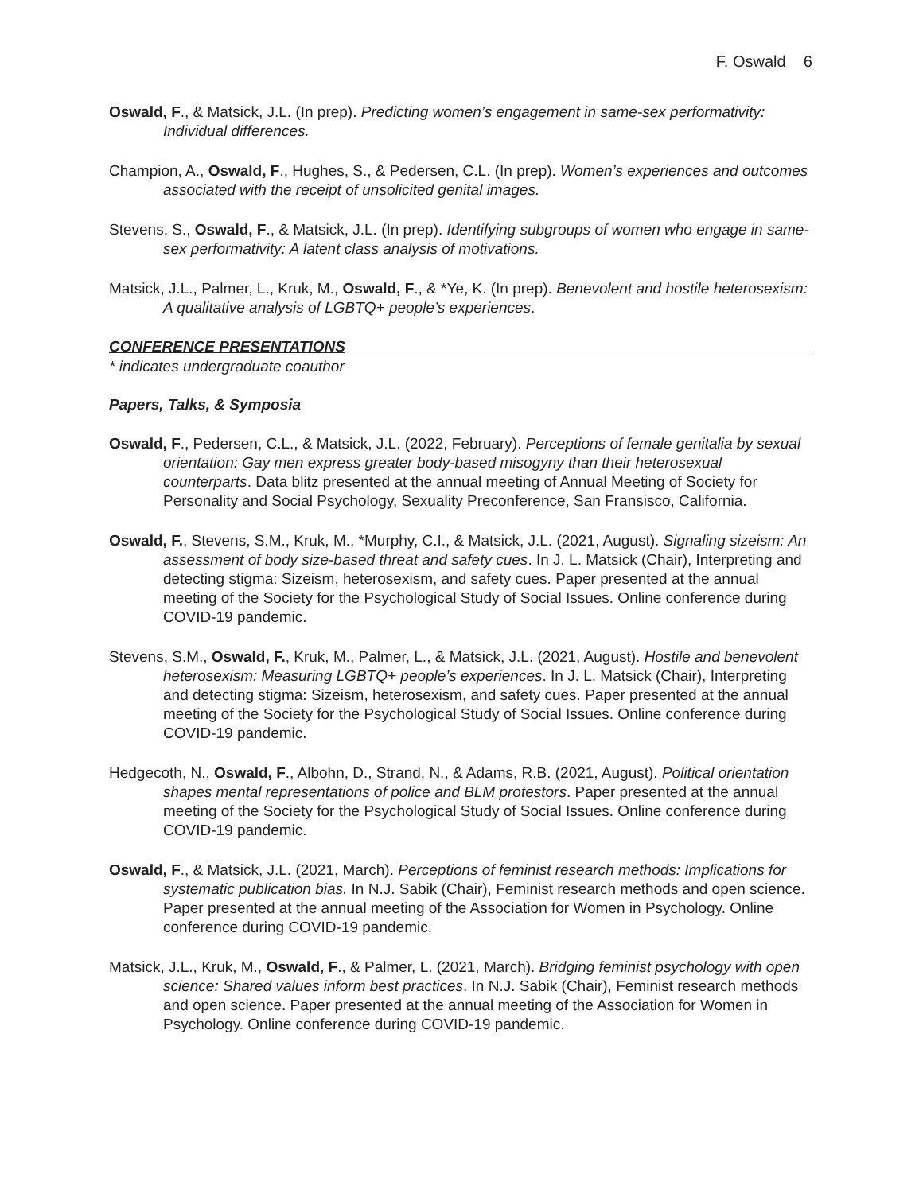F. Oswald 6
Oswald, F., & Matsick, J.L. (In prep). Predicting women’s engagement in same-sex performativity: Individual differences.
Champion, A., Oswald, F., Hughes, S., & Pedersen, C.L. (In prep). Women’s experiences and outcomes associated with the receipt of unsolicited genital images.
Stevens, S., Oswald, F., & Matsick, J.L. (In prep). Identifying subgroups of women who engage in same-sex performativity: A latent class analysis of motivations.
Matsick, J.L., Palmer, L., Kruk, M., Oswald, F., & *Ye, K. (In prep). Benevolent and hostile heterosexism: A qualitative analysis of LGBTQ+ people’s experiences.
CONFERENCE PRESENTATIONS
* indicates undergraduate coauthor
Papers, Talks, & Symposia
Oswald, F., Pedersen, C.L., & Matsick, J.L. (2022, February). Perceptions of female genitalia by sexual orientation: Gay men express greater body-based misogyny than their heterosexual counterparts. Data blitz presented at the annual meeting of Annual Meeting of Society for Personality and Social Psychology, Sexuality Preconference, San Fransisco, California.
Oswald, F., Stevens, S.M., Kruk, M., *Murphy, C.I., & Matsick, J.L. (2021, August). Signaling sizeism: An assessment of body size-based threat and safety cues. In J. L. Matsick (Chair), Interpreting and detecting stigma: Sizeism, heterosexism, and safety cues. Paper presented at the annual meeting of the Society for the Psychological Study of Social Issues. Online conference during COVID-19 pandemic.
Stevens, S.M., Oswald, F., Kruk, M., Palmer, L., & Matsick, J.L. (2021, August). Hostile and benevolent heterosexism: Measuring LGBTQ+ people’s experiences. In J. L. Matsick (Chair), Interpreting and detecting stigma: Sizeism, heterosexism, and safety cues. Paper presented at the annual meeting of the Society for the Psychological Study of Social Issues. Online conference during COVID-19 pandemic.
Hedgecoth, N., Oswald, F., Albohn, D., Strand, N., & Adams, R.B. (2021, August). Political orientation shapes mental representations of police and BLM protestors. Paper presented at the annual meeting of the Society for the Psychological Study of Social Issues. Online conference during COVID-19 pandemic.
Oswald, F., & Matsick, J.L. (2021, March). Perceptions of feminist research methods: Implications for systematic publication bias. In N.J. Sabik (Chair), Feminist research methods and open science. Paper presented at the annual meeting of the Association for Women in Psychology. Online conference during COVID-19 pandemic.
Matsick, J.L., Kruk, M., Oswald, F., & Palmer, L. (2021, March). Bridging feminist psychology with open science: Shared values inform best practices. In N.J. Sabik (Chair), Feminist research methods and open science. Paper presented at the annual meeting of the Association for Women in Psychology. Online conference during COVID-19 pandemic.